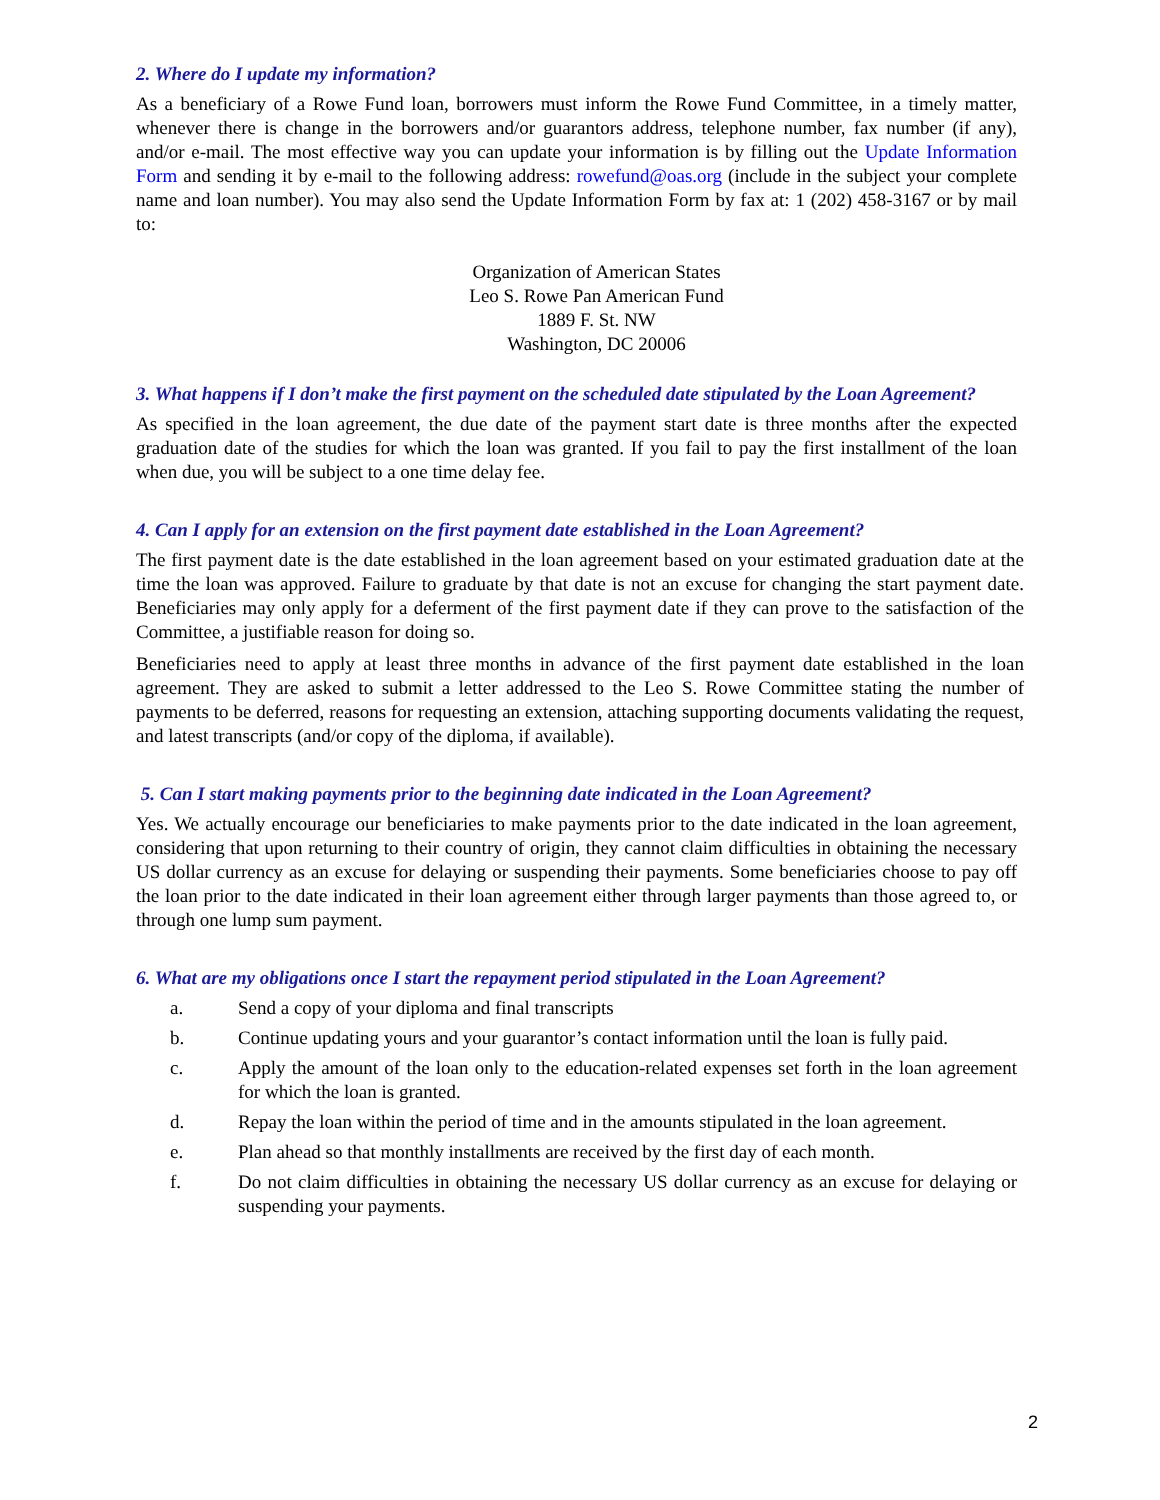2. Where do I update my information?
As a beneficiary of a Rowe Fund loan, borrowers must inform the Rowe Fund Committee, in a timely matter, whenever there is change in the borrowers and/or guarantors address, telephone number, fax number (if any), and/or e-mail. The most effective way you can update your information is by filling out the Update Information Form and sending it by e-mail to the following address: rowefund@oas.org (include in the subject your complete name and loan number). You may also send the Update Information Form by fax at: 1 (202) 458-3167 or by mail to:
Organization of American States
Leo S. Rowe Pan American Fund
1889 F. St. NW
Washington, DC 20006
3. What happens if I don’t make the first payment on the scheduled date stipulated by the Loan Agreement?
As specified in the loan agreement, the due date of the payment start date is three months after the expected graduation date of the studies for which the loan was granted. If you fail to pay the first installment of the loan when due, you will be subject to a one time delay fee.
4. Can I apply for an extension on the first payment date established in the Loan Agreement?
The first payment date is the date established in the loan agreement based on your estimated graduation date at the time the loan was approved. Failure to graduate by that date is not an excuse for changing the start payment date. Beneficiaries may only apply for a deferment of the first payment date if they can prove to the satisfaction of the Committee, a justifiable reason for doing so.
Beneficiaries need to apply at least three months in advance of the first payment date established in the loan agreement. They are asked to submit a letter addressed to the Leo S. Rowe Committee stating the number of payments to be deferred, reasons for requesting an extension, attaching supporting documents validating the request, and latest transcripts (and/or copy of the diploma, if available).
5. Can I start making payments prior to the beginning date indicated in the Loan Agreement?
Yes. We actually encourage our beneficiaries to make payments prior to the date indicated in the loan agreement, considering that upon returning to their country of origin, they cannot claim difficulties in obtaining the necessary US dollar currency as an excuse for delaying or suspending their payments. Some beneficiaries choose to pay off the loan prior to the date indicated in their loan agreement either through larger payments than those agreed to, or through one lump sum payment.
6. What are my obligations once I start the repayment period stipulated in the Loan Agreement?
a. Send a copy of your diploma and final transcripts
b. Continue updating yours and your guarantor’s contact information until the loan is fully paid.
c. Apply the amount of the loan only to the education-related expenses set forth in the loan agreement for which the loan is granted.
d. Repay the loan within the period of time and in the amounts stipulated in the loan agreement.
e. Plan ahead so that monthly installments are received by the first day of each month.
f. Do not claim difficulties in obtaining the necessary US dollar currency as an excuse for delaying or suspending your payments.
2